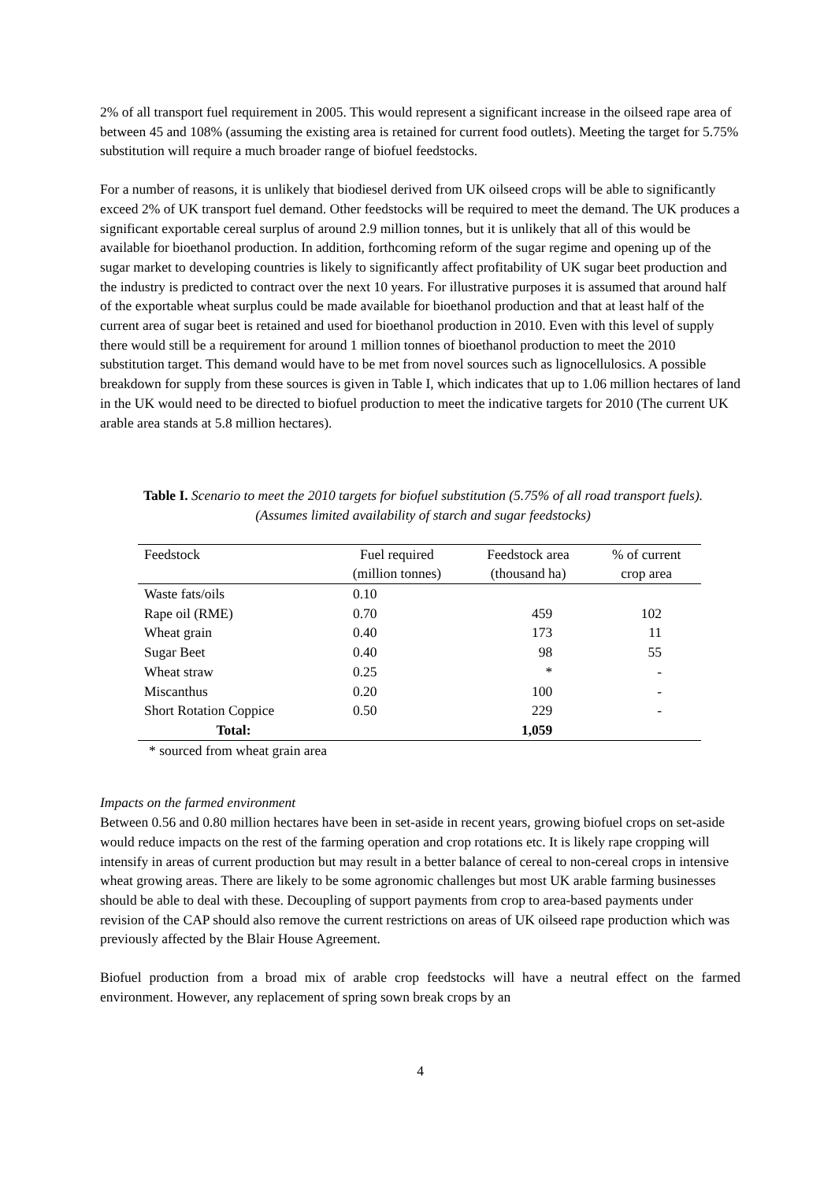2% of all transport fuel requirement in 2005. This would represent a significant increase in the oilseed rape area of between 45 and 108% (assuming the existing area is retained for current food outlets). Meeting the target for 5.75% substitution will require a much broader range of biofuel feedstocks.
For a number of reasons, it is unlikely that biodiesel derived from UK oilseed crops will be able to significantly exceed 2% of UK transport fuel demand. Other feedstocks will be required to meet the demand. The UK produces a significant exportable cereal surplus of around 2.9 million tonnes, but it is unlikely that all of this would be available for bioethanol production. In addition, forthcoming reform of the sugar regime and opening up of the sugar market to developing countries is likely to significantly affect profitability of UK sugar beet production and the industry is predicted to contract over the next 10 years. For illustrative purposes it is assumed that around half of the exportable wheat surplus could be made available for bioethanol production and that at least half of the current area of sugar beet is retained and used for bioethanol production in 2010. Even with this level of supply there would still be a requirement for around 1 million tonnes of bioethanol production to meet the 2010 substitution target. This demand would have to be met from novel sources such as lignocellulosics. A possible breakdown for supply from these sources is given in Table I, which indicates that up to 1.06 million hectares of land in the UK would need to be directed to biofuel production to meet the indicative targets for 2010 (The current UK arable area stands at 5.8 million hectares).
Table I. Scenario to meet the 2010 targets for biofuel substitution (5.75% of all road transport fuels). (Assumes limited availability of starch and sugar feedstocks)
| Feedstock | Fuel required (million tonnes) | Feedstock area (thousand ha) | % of current crop area |
| --- | --- | --- | --- |
| Waste fats/oils | 0.10 | | |
| Rape oil (RME) | 0.70 | 459 | 102 |
| Wheat grain | 0.40 | 173 | 11 |
| Sugar Beet | 0.40 | 98 | 55 |
| Wheat straw | 0.25 | * | - |
| Miscanthus | 0.20 | 100 | - |
| Short Rotation Coppice | 0.50 | 229 | - |
| Total: | | 1,059 | |
* sourced from wheat grain area
Impacts on the farmed environment
Between 0.56 and 0.80 million hectares have been in set-aside in recent years, growing biofuel crops on set-aside would reduce impacts on the rest of the farming operation and crop rotations etc. It is likely rape cropping will intensify in areas of current production but may result in a better balance of cereal to non-cereal crops in intensive wheat growing areas. There are likely to be some agronomic challenges but most UK arable farming businesses should be able to deal with these. Decoupling of support payments from crop to area-based payments under revision of the CAP should also remove the current restrictions on areas of UK oilseed rape production which was previously affected by the Blair House Agreement.
Biofuel production from a broad mix of arable crop feedstocks will have a neutral effect on the farmed environment. However, any replacement of spring sown break crops by an
4